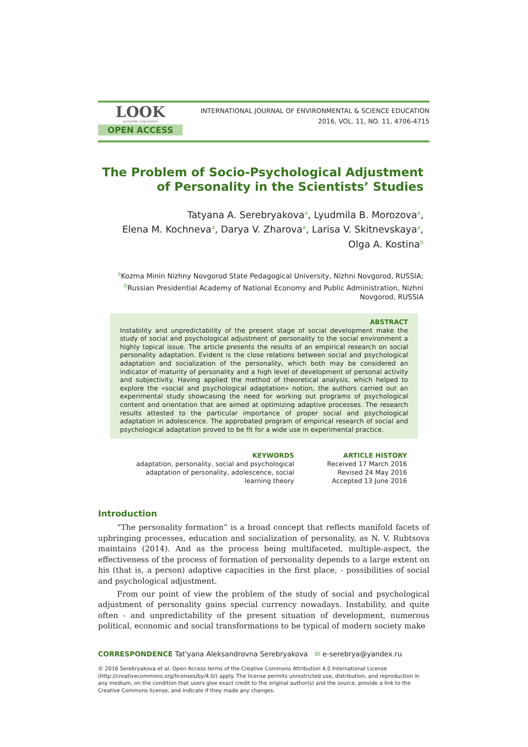LOOK
ACADEMIC PUBLISHERS
OPEN ACCESS
INTERNATIONAL JOURNAL OF ENVIRONMENTAL & SCIENCE EDUCATION
2016, VOL. 11, NO. 11, 4706-4715
The Problem of Socio-Psychological Adjustment of Personality in the Scientists’ Studies
Tatyana A. Serebryakova<sup>a</sup>, Lyudmila B. Morozova<sup>a</sup>,
Elena M. Kochneva<sup>a</sup>, Darya V. Zharova<sup>a</sup>, Larisa V. Skitnevskaya<sup>a</sup>,
Olga A. Kostina<sup>b</sup>
<sup>a</sup> Kozma Minin Nizhny Novgorod State Pedagogical University, Nizhni Novgorod, RUSSIA;
<sup>b</sup> Russian Presidential Academy of National Economy and Public Administration, Nizhni Novgorod, RUSSIA
ABSTRACT
Instability and unpredictability of the present stage of social development make the study of social and psychological adjustment of personality to the social environment a highly topical issue. The article presents the results of an empirical research on social personality adaptation. Evident is the close relations between social and psychological adaptation and socialization of the personality, which both may be considered an indicator of maturity of personality and a high level of development of personal activity and subjectivity. Having applied the method of theoretical analysis, which helped to explore the «social and psychological adaptation» notion, the authors carried out an experimental study showcasing the need for working out programs of psychological content and orientation that are aimed at optimizing adaptive processes. The research results attested to the particular importance of proper social and psychological adaptation in adolescence. The approbated program of empirical research of social and psychological adaptation proved to be fit for a wide use in experimental practice.
KEYWORDS
adaptation, personality, social and psychological adaptation of personality, adolescence, social learning theory
ARTICLE HISTORY
Received 17 March 2016
Revised 24 May 2016
Accepted 13 June 2016
Introduction
“The personality formation” is a broad concept that reflects manifold facets of upbringing processes, education and socialization of personality, as N. V. Rubtsova maintains (2014). And as the process being multifaceted, multiple-aspect, the effectiveness of the process of formation of personality depends to a large extent on his (that is, a person) adaptive capacities in the first place, - possibilities of social and psychological adjustment.
From our point of view the problem of the study of social and psychological adjustment of personality gains special currency nowadays. Instability, and quite often - and unpredictability of the present situation of development, numerous political, economic and social transformations to be typical of modern society make
CORRESPONDENCE Tat'yana Aleksandrovna Serebryakova ✉ e-serebrya@yandex.ru
© 2016 Serebryakova et al. Open Access terms of the Creative Commons Attribution 4.0 International License (http://creativecommons.org/licenses/by/4.0/) apply. The license permits unrestricted use, distribution, and reproduction in any medium, on the condition that users give exact credit to the original author(s) and the source, provide a link to the Creative Commons license, and indicate if they made any changes.